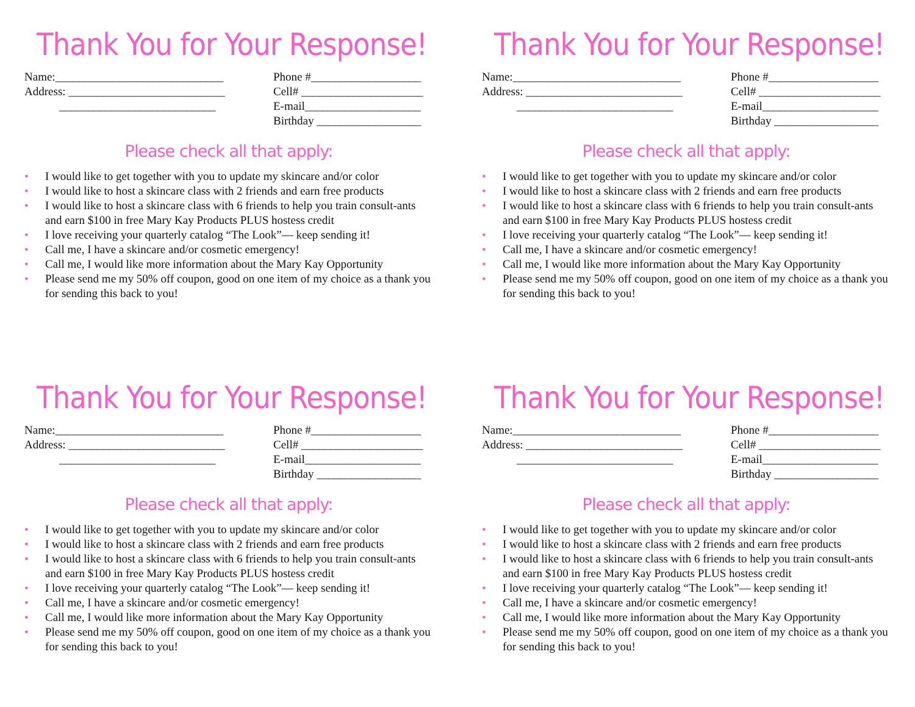Thank You for Your Response!
Name:_____________________________
Address: ___________________________
___________________________
Phone #___________________
Cell# _____________________
E-mail____________________
Birthday __________________
Please check all that apply:
• I would like to get together with you to update my skincare and/or color
• I would like to host a skincare class with 2 friends and earn free products
• I would like to host a skincare class with 6 friends to help you train consult-ants and earn $100 in free Mary Kay Products PLUS hostess credit
• I love receiving your quarterly catalog “The Look”— keep sending it!
• Call me, I have a skincare and/or cosmetic emergency!
• Call me, I would like more information about the Mary Kay Opportunity
• Please send me my 50% off coupon, good on one item of my choice as a thank you for sending this back to you!
Thank You for Your Response!
Name:_____________________________
Address: ___________________________
___________________________
Phone #___________________
Cell# _____________________
E-mail____________________
Birthday __________________
Please check all that apply:
• I would like to get together with you to update my skincare and/or color
• I would like to host a skincare class with 2 friends and earn free products
• I would like to host a skincare class with 6 friends to help you train consult-ants and earn $100 in free Mary Kay Products PLUS hostess credit
• I love receiving your quarterly catalog “The Look”— keep sending it!
• Call me, I have a skincare and/or cosmetic emergency!
• Call me, I would like more information about the Mary Kay Opportunity
• Please send me my 50% off coupon, good on one item of my choice as a thank you for sending this back to you!
Thank You for Your Response!
Name:_____________________________
Address: ___________________________
___________________________
Phone #___________________
Cell# _____________________
E-mail____________________
Birthday __________________
Please check all that apply:
• I would like to get together with you to update my skincare and/or color
• I would like to host a skincare class with 2 friends and earn free products
• I would like to host a skincare class with 6 friends to help you train consult-ants and earn $100 in free Mary Kay Products PLUS hostess credit
• I love receiving your quarterly catalog “The Look”— keep sending it!
• Call me, I have a skincare and/or cosmetic emergency!
• Call me, I would like more information about the Mary Kay Opportunity
• Please send me my 50% off coupon, good on one item of my choice as a thank you for sending this back to you!
Thank You for Your Response!
Name:_____________________________
Address: ___________________________
___________________________
Phone #___________________
Cell# _____________________
E-mail____________________
Birthday __________________
Please check all that apply:
• I would like to get together with you to update my skincare and/or color
• I would like to host a skincare class with 2 friends and earn free products
• I would like to host a skincare class with 6 friends to help you train consult-ants and earn $100 in free Mary Kay Products PLUS hostess credit
• I love receiving your quarterly catalog “The Look”— keep sending it!
• Call me, I have a skincare and/or cosmetic emergency!
• Call me, I would like more information about the Mary Kay Opportunity
• Please send me my 50% off coupon, good on one item of my choice as a thank you for sending this back to you!